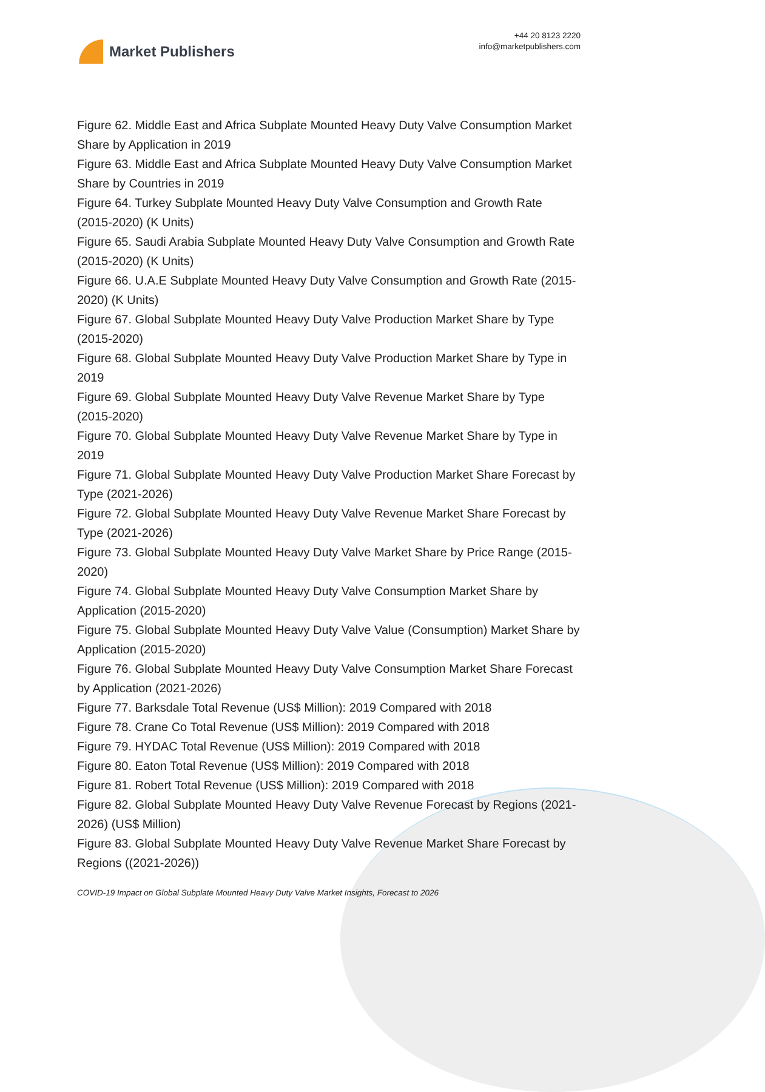Market Publishers
+44 20 8123 2220
info@marketpublishers.com
Figure 62. Middle East and Africa Subplate Mounted Heavy Duty Valve Consumption Market Share by Application in 2019
Figure 63. Middle East and Africa Subplate Mounted Heavy Duty Valve Consumption Market Share by Countries in 2019
Figure 64. Turkey Subplate Mounted Heavy Duty Valve Consumption and Growth Rate (2015-2020) (K Units)
Figure 65. Saudi Arabia Subplate Mounted Heavy Duty Valve Consumption and Growth Rate (2015-2020) (K Units)
Figure 66. U.A.E Subplate Mounted Heavy Duty Valve Consumption and Growth Rate (2015-2020) (K Units)
Figure 67. Global Subplate Mounted Heavy Duty Valve Production Market Share by Type (2015-2020)
Figure 68. Global Subplate Mounted Heavy Duty Valve Production Market Share by Type in 2019
Figure 69. Global Subplate Mounted Heavy Duty Valve Revenue Market Share by Type (2015-2020)
Figure 70. Global Subplate Mounted Heavy Duty Valve Revenue Market Share by Type in 2019
Figure 71. Global Subplate Mounted Heavy Duty Valve Production Market Share Forecast by Type (2021-2026)
Figure 72. Global Subplate Mounted Heavy Duty Valve Revenue Market Share Forecast by Type (2021-2026)
Figure 73. Global Subplate Mounted Heavy Duty Valve Market Share by Price Range (2015-2020)
Figure 74. Global Subplate Mounted Heavy Duty Valve Consumption Market Share by Application (2015-2020)
Figure 75. Global Subplate Mounted Heavy Duty Valve Value (Consumption) Market Share by Application (2015-2020)
Figure 76. Global Subplate Mounted Heavy Duty Valve Consumption Market Share Forecast by Application (2021-2026)
Figure 77. Barksdale Total Revenue (US$ Million): 2019 Compared with 2018
Figure 78. Crane Co Total Revenue (US$ Million): 2019 Compared with 2018
Figure 79. HYDAC Total Revenue (US$ Million): 2019 Compared with 2018
Figure 80. Eaton Total Revenue (US$ Million): 2019 Compared with 2018
Figure 81. Robert Total Revenue (US$ Million): 2019 Compared with 2018
Figure 82. Global Subplate Mounted Heavy Duty Valve Revenue Forecast by Regions (2021-2026) (US$ Million)
Figure 83. Global Subplate Mounted Heavy Duty Valve Revenue Market Share Forecast by Regions ((2021-2026))
COVID-19 Impact on Global Subplate Mounted Heavy Duty Valve Market Insights, Forecast to 2026